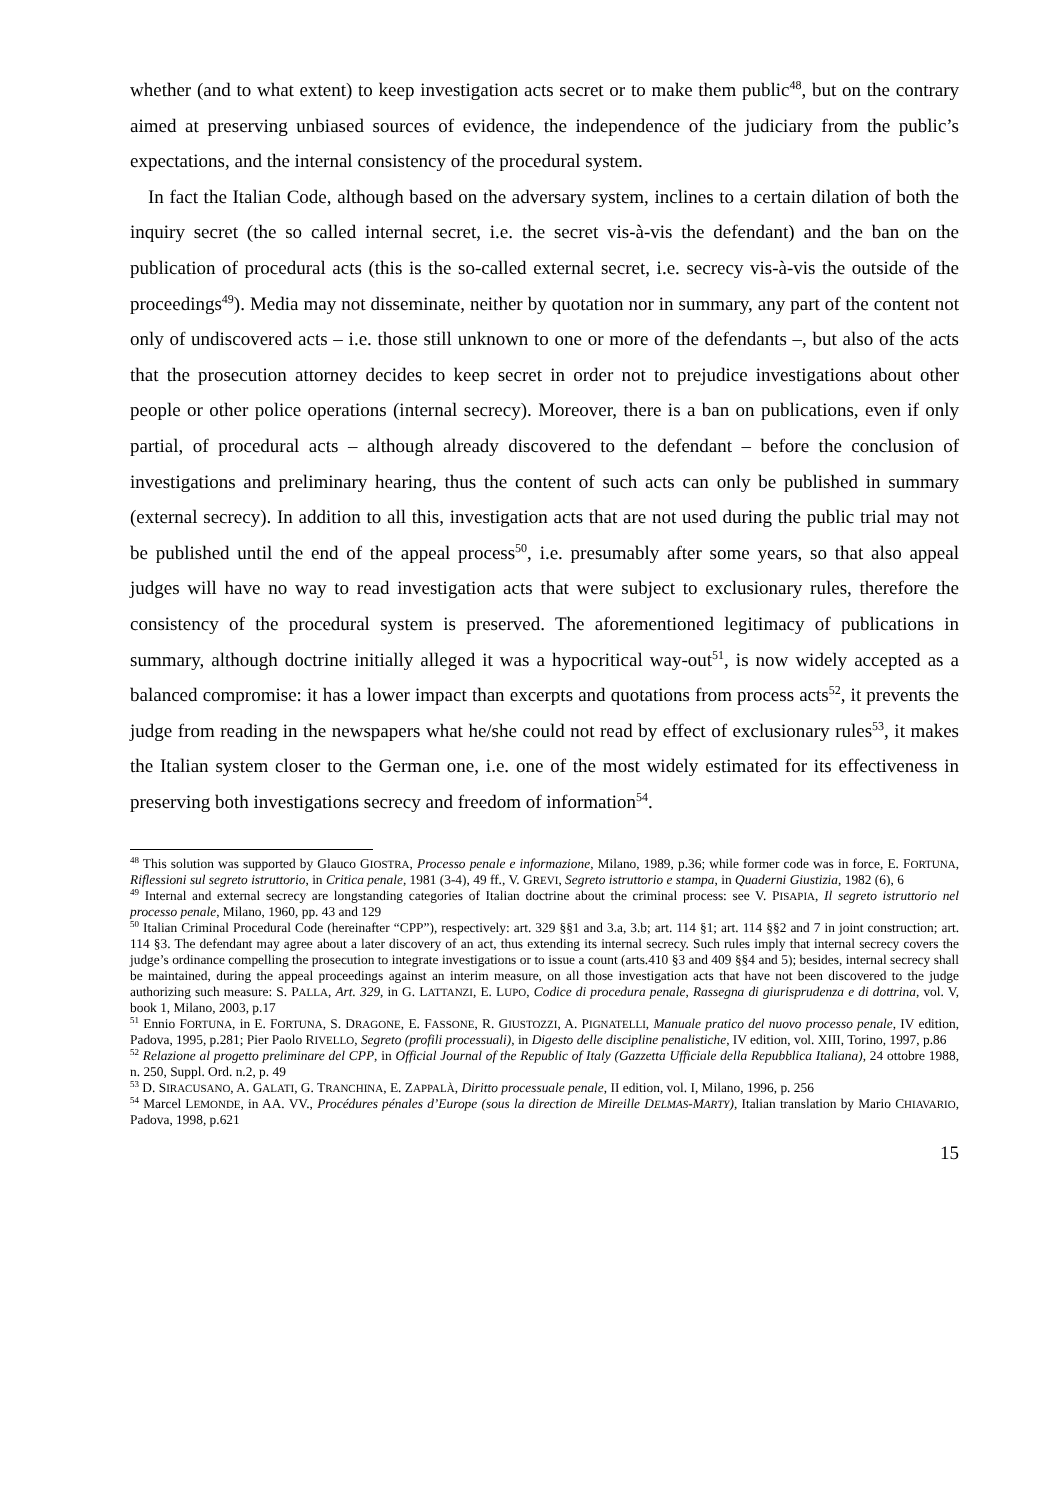whether (and to what extent) to keep investigation acts secret or to make them public<sup>48</sup>, but on the contrary aimed at preserving unbiased sources of evidence, the independence of the judiciary from the public’s expectations, and the internal consistency of the procedural system.
In fact the Italian Code, although based on the adversary system, inclines to a certain dilation of both the inquiry secret (the so called internal secret, i.e. the secret vis-à-vis the defendant) and the ban on the publication of procedural acts (this is the so-called external secret, i.e. secrecy vis-à-vis the outside of the proceedings<sup>49</sup>). Media may not disseminate, neither by quotation nor in summary, any part of the content not only of undiscovered acts – i.e. those still unknown to one or more of the defendants –, but also of the acts that the prosecution attorney decides to keep secret in order not to prejudice investigations about other people or other police operations (internal secrecy). Moreover, there is a ban on publications, even if only partial, of procedural acts – although already discovered to the defendant – before the conclusion of investigations and preliminary hearing, thus the content of such acts can only be published in summary (external secrecy). In addition to all this, investigation acts that are not used during the public trial may not be published until the end of the appeal process<sup>50</sup>, i.e. presumably after some years, so that also appeal judges will have no way to read investigation acts that were subject to exclusionary rules, therefore the consistency of the procedural system is preserved. The aforementioned legitimacy of publications in summary, although doctrine initially alleged it was a hypocritical way-out<sup>51</sup>, is now widely accepted as a balanced compromise: it has a lower impact than excerpts and quotations from process acts<sup>52</sup>, it prevents the judge from reading in the newspapers what he/she could not read by effect of exclusionary rules<sup>53</sup>, it makes the Italian system closer to the German one, i.e. one of the most widely estimated for its effectiveness in preserving both investigations secrecy and freedom of information<sup>54</sup>.
<sup>48</sup> This solution was supported by Glauco GIOSTRA, Processo penale e informazione, Milano, 1989, p.36; while former code was in force, E. FORTUNA, Riflessioni sul segreto istruttorio, in Critica penale, 1981 (3-4), 49 ff., V. GREVI, Segreto istruttorio e stampa, in Quaderni Giustizia, 1982 (6), 6
<sup>49</sup> Internal and external secrecy are longstanding categories of Italian doctrine about the criminal process: see V. PISAPIA, Il segreto istruttorio nel processo penale, Milano, 1960, pp. 43 and 129
<sup>50</sup> Italian Criminal Procedural Code (hereinafter “CPP”), respectively: art. 329 §§1 and 3.a, 3.b; art. 114 §1; art. 114 §§2 and 7 in joint construction; art. 114 §3. The defendant may agree about a later discovery of an act, thus extending its internal secrecy. Such rules imply that internal secrecy covers the judge’s ordinance compelling the prosecution to integrate investigations or to issue a count (arts.410 §3 and 409 §§4 and 5); besides, internal secrecy shall be maintained, during the appeal proceedings against an interim measure, on all those investigation acts that have not been discovered to the judge authorizing such measure: S. PALLA, Art. 329, in G. LATTANZI, E. LUPO, Codice di procedura penale, Rassegna di giurisprudenza e di dottrina, vol. V, book 1, Milano, 2003, p.17
<sup>51</sup> Ennio FORTUNA, in E. FORTUNA, S. DRAGONE, E. FASSONE, R. GIUSTOZZI, A. PIGNATELLI, Manuale pratico del nuovo processo penale, IV edition, Padova, 1995, p.281; Pier Paolo RIVELLO, Segreto (profili processuali), in Digesto delle discipline penalistiche, IV edition, vol. XIII, Torino, 1997, p.86
<sup>52</sup> Relazione al progetto preliminare del CPP, in Official Journal of the Republic of Italy (Gazzetta Ufficiale della Repubblica Italiana), 24 ottobre 1988, n. 250, Suppl. Ord. n.2, p. 49
<sup>53</sup> D. SIRACUSANO, A. GALATI, G. TRANCHINA, E. ZAPPALÀ, Diritto processuale penale, II edition, vol. I, Milano, 1996, p. 256
<sup>54</sup> Marcel LEMONDE, in AA. VV., Procédures pénales d’Europe (sous la direction de Mireille DELMAS-MARTY), Italian translation by Mario CHIAVARIO, Padova, 1998, p.621
15